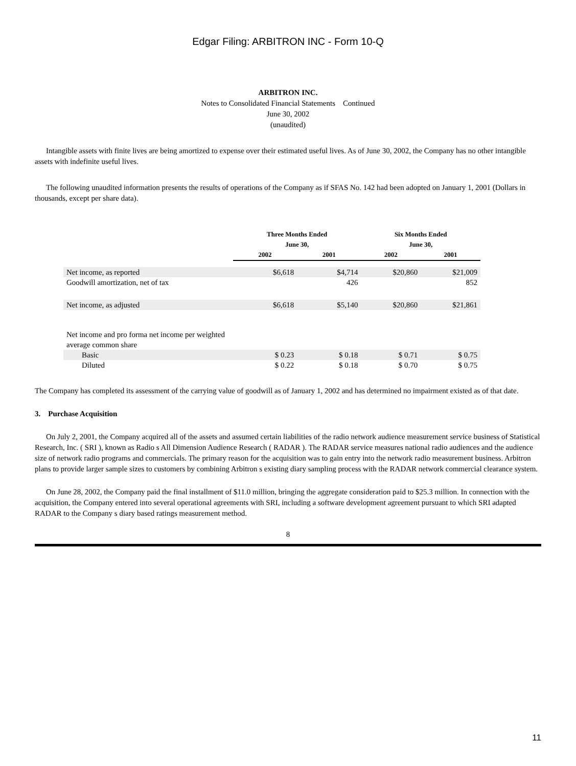Edgar Filing: ARBITRON INC - Form 10-Q
ARBITRON INC.
Notes to Consolidated Financial Statements Continued
June 30, 2002
(unaudited)
Intangible assets with finite lives are being amortized to expense over their estimated useful lives. As of June 30, 2002, the Company has no other intangible assets with indefinite useful lives.
The following unaudited information presents the results of operations of the Company as if SFAS No. 142 had been adopted on January 1, 2001 (Dollars in thousands, except per share data).
| | Three Months Ended June 30, | | Six Months Ended June 30, | |
| --- | --- | --- | --- | --- |
| | 2002 | 2001 | 2002 | 2001 |
| Net income, as reported | $6,618 | $4,714 | $20,860 | $21,009 |
| Goodwill amortization, net of tax | | 426 | | 852 |
| Net income, as adjusted | $6,618 | $5,140 | $20,860 | $21,861 |
| Net income and pro forma net income per weighted average common share | | | | |
| Basic | $ 0.23 | $ 0.18 | $ 0.71 | $ 0.75 |
| Diluted | $ 0.22 | $ 0.18 | $ 0.70 | $ 0.75 |
The Company has completed its assessment of the carrying value of goodwill as of January 1, 2002 and has determined no impairment existed as of that date.
3. Purchase Acquisition
On July 2, 2001, the Company acquired all of the assets and assumed certain liabilities of the radio network audience measurement service business of Statistical Research, Inc. ( SRI ), known as Radio s All Dimension Audience Research ( RADAR ). The RADAR service measures national radio audiences and the audience size of network radio programs and commercials. The primary reason for the acquisition was to gain entry into the network radio measurement business. Arbitron plans to provide larger sample sizes to customers by combining Arbitron s existing diary sampling process with the RADAR network commercial clearance system.
On June 28, 2002, the Company paid the final installment of $11.0 million, bringing the aggregate consideration paid to $25.3 million. In connection with the acquisition, the Company entered into several operational agreements with SRI, including a software development agreement pursuant to which SRI adapted RADAR to the Company s diary based ratings measurement method.
8
11